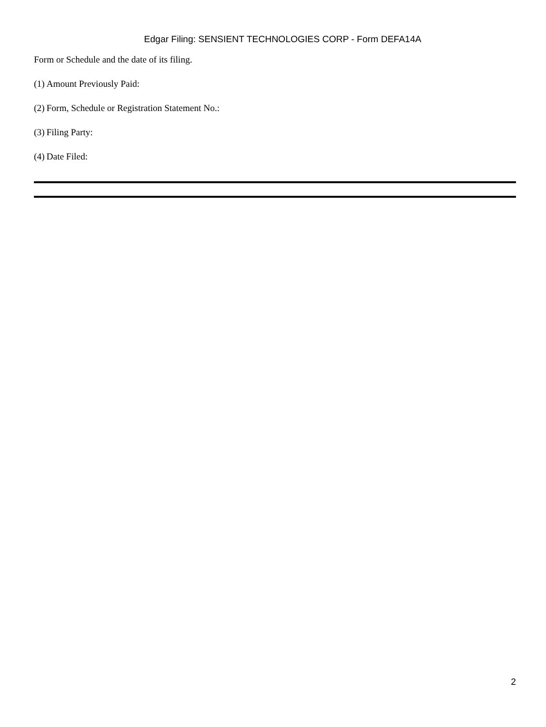Edgar Filing: SENSIENT TECHNOLOGIES CORP - Form DEFA14A
Form or Schedule and the date of its filing.
(1) Amount Previously Paid:
(2) Form, Schedule or Registration Statement No.:
(3) Filing Party:
(4) Date Filed:
2